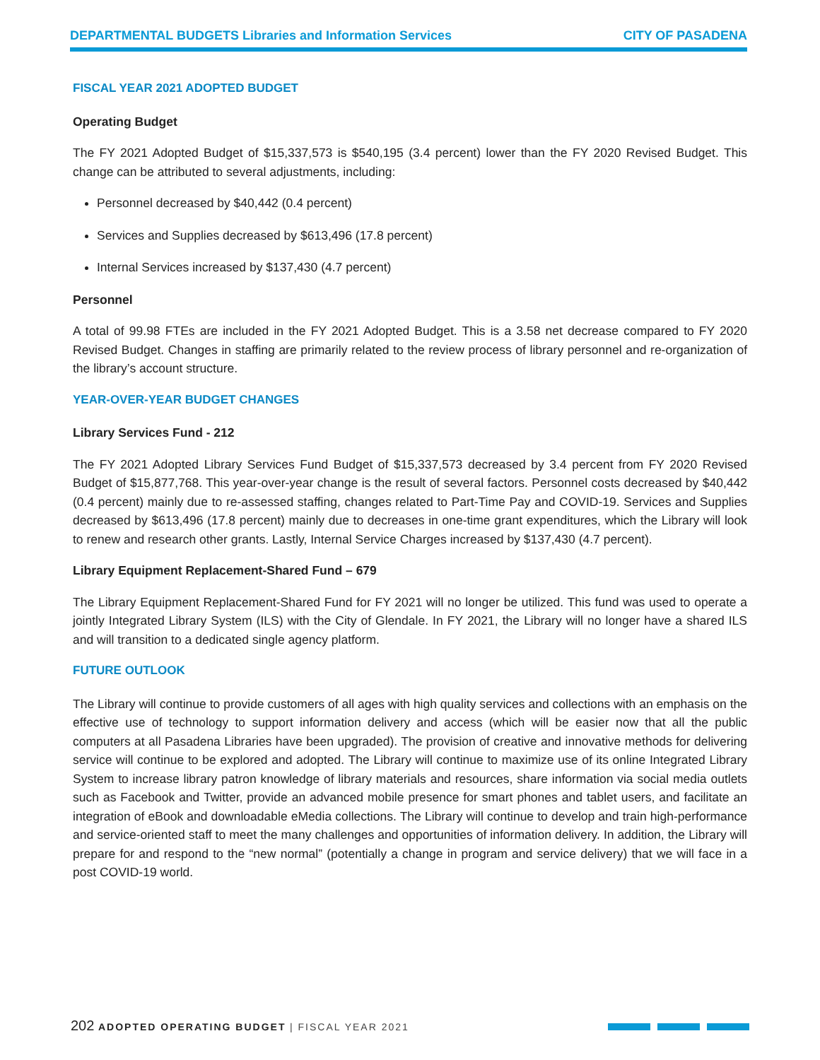DEPARTMENTAL BUDGETS Libraries and Information Services
CITY OF PASADENA
FISCAL YEAR 2021 ADOPTED BUDGET
Operating Budget
The FY 2021 Adopted Budget of $15,337,573 is $540,195 (3.4 percent) lower than the FY 2020 Revised Budget. This change can be attributed to several adjustments, including:
Personnel decreased by $40,442 (0.4 percent)
Services and Supplies decreased by $613,496 (17.8 percent)
Internal Services increased by $137,430 (4.7 percent)
Personnel
A total of 99.98 FTEs are included in the FY 2021 Adopted Budget. This is a 3.58 net decrease compared to FY 2020 Revised Budget. Changes in staffing are primarily related to the review process of library personnel and re-organization of the library’s account structure.
YEAR-OVER-YEAR BUDGET CHANGES
Library Services Fund - 212
The FY 2021 Adopted Library Services Fund Budget of $15,337,573 decreased by 3.4 percent from FY 2020 Revised Budget of $15,877,768. This year-over-year change is the result of several factors. Personnel costs decreased by $40,442 (0.4 percent) mainly due to re-assessed staffing, changes related to Part-Time Pay and COVID-19. Services and Supplies decreased by $613,496 (17.8 percent) mainly due to decreases in one-time grant expenditures, which the Library will look to renew and research other grants. Lastly, Internal Service Charges increased by $137,430 (4.7 percent).
Library Equipment Replacement-Shared Fund – 679
The Library Equipment Replacement-Shared Fund for FY 2021 will no longer be utilized. This fund was used to operate a jointly Integrated Library System (ILS) with the City of Glendale. In FY 2021, the Library will no longer have a shared ILS and will transition to a dedicated single agency platform.
FUTURE OUTLOOK
The Library will continue to provide customers of all ages with high quality services and collections with an emphasis on the effective use of technology to support information delivery and access (which will be easier now that all the public computers at all Pasadena Libraries have been upgraded). The provision of creative and innovative methods for delivering service will continue to be explored and adopted. The Library will continue to maximize use of its online Integrated Library System to increase library patron knowledge of library materials and resources, share information via social media outlets such as Facebook and Twitter, provide an advanced mobile presence for smart phones and tablet users, and facilitate an integration of eBook and downloadable eMedia collections. The Library will continue to develop and train high-performance and service-oriented staff to meet the many challenges and opportunities of information delivery. In addition, the Library will prepare for and respond to the “new normal” (potentially a change in program and service delivery) that we will face in a post COVID-19 world.
202 ADOPTED OPERATING BUDGET | FISCAL YEAR 2021